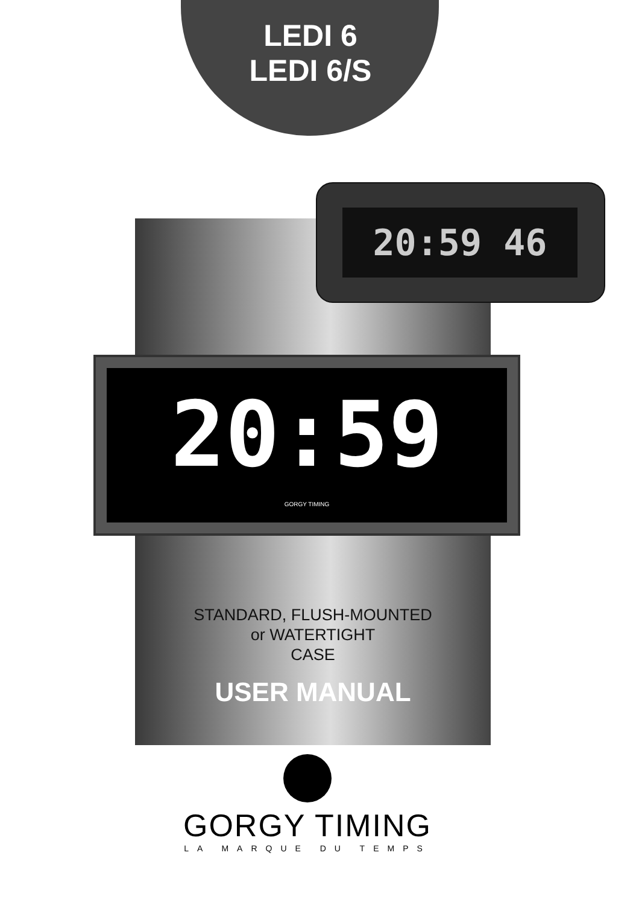LEDI 6
LEDI 6/S
20:59 46
20:59
GORGY TIMING
STANDARD, FLUSH-MOUNTED
or WATERTIGHT
CASE
USER MANUAL
GORGY TIMING
LA MARQUE DU TEMPS